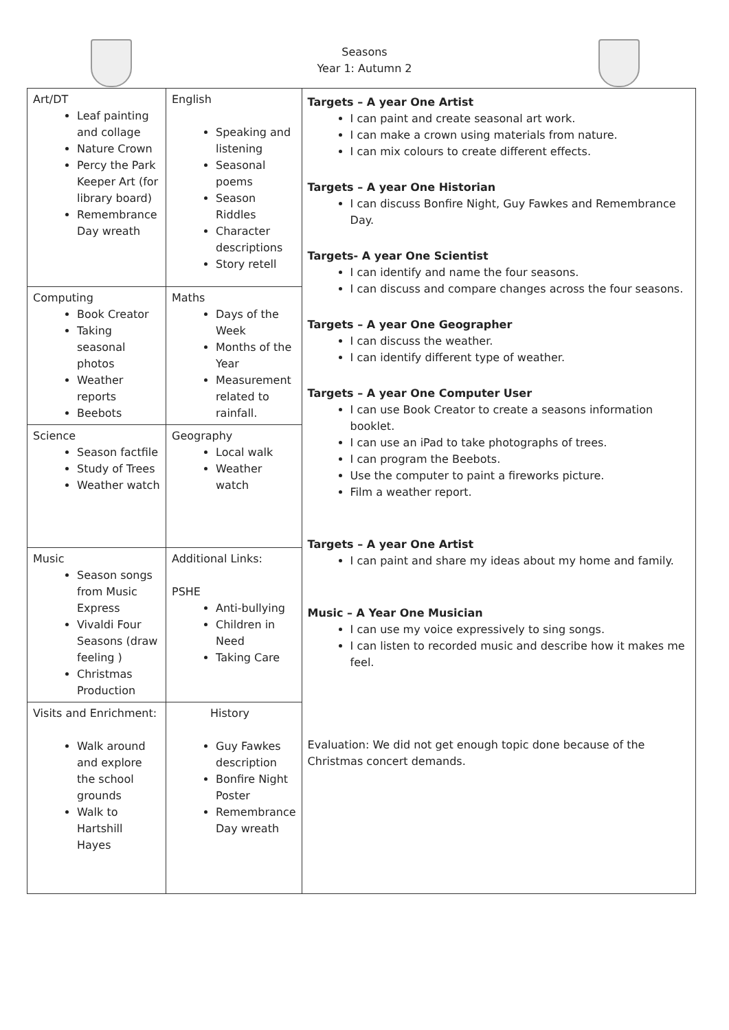Seasons
Year 1: Autumn 2
| Art/DT Leaf painting and collage Nature Crown Percy the Park Keeper Art (for library board) Remembrance Day wreath | English Speaking and listening Seasonal poems Season Riddles Character descriptions Story retell | Targets – A year One Artist I can paint and create seasonal art work. I can make a crown using materials from nature. I can mix colours to create different effects. Targets – A year One Historian I can discuss Bonfire Night, Guy Fawkes and Remembrance Day. Targets- A year One Scientist I can identify and name the four seasons. I can discuss and compare changes across the four seasons. Targets – A year One Geographer I can discuss the weather. I can identify different type of weather. Targets – A year One Computer User I can use Book Creator to create a seasons information booklet. I can use an iPad to take photographs of trees. I can program the Beebots. Use the computer to paint a fireworks picture. Film a weather report. Targets – A year One Artist I can paint and share my ideas about my home and family. Music – A Year One Musician I can use my voice expressively to sing songs. I can listen to recorded music and describe how it makes me feel. Evaluation: We did not get enough topic done because of the Christmas concert demands. |
| Computing Book Creator Taking seasonal photos Weather reports Beebots | Maths Days of the Week Months of the Year Measurement related to rainfall. | |
| Science Season factfile Study of Trees Weather watch | Geography Local walk Weather watch | |
| Music Season songs from Music Express Vivaldi Four Seasons (draw feeling ) Christmas Production | Additional Links: PSHE Anti-bullying Children in Need Taking Care | |
| Visits and Enrichment: Walk around and explore the school grounds Walk to Hartshill Hayes | History Guy Fawkes description Bonfire Night Poster Remembrance Day wreath | |